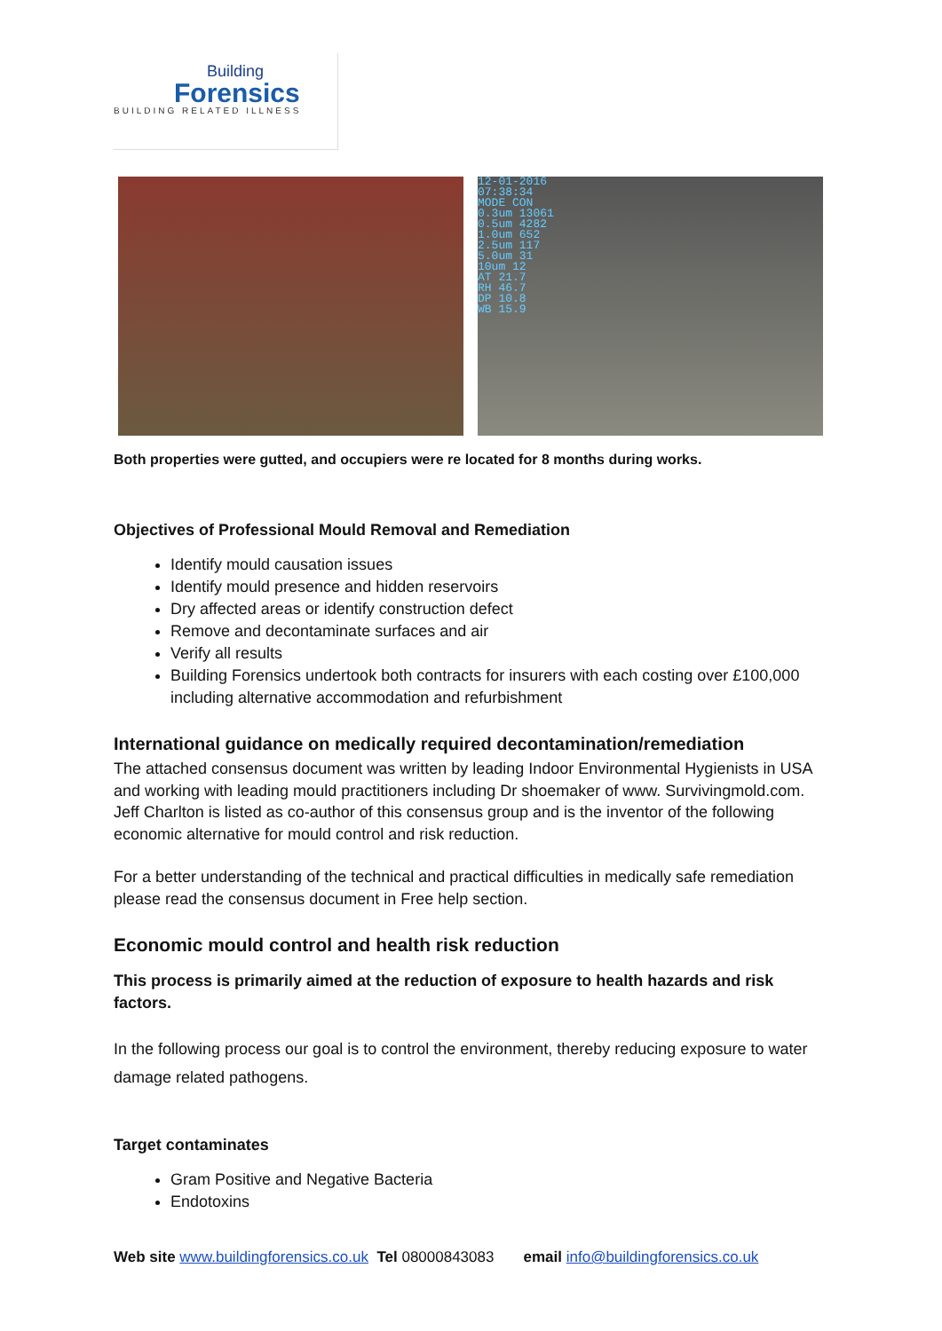Building
Forensics
BUILDING RELATED ILLNESS
12-01-2016
07:38:34
MODE CON
0.3um 13061
0.5um 4282
1.0um 652
2.5um 117
5.0um 31
10um 12
AT 21.7
RH 46.7
DP 10.8
WB 15.9
Both properties were gutted, and occupiers were re located for 8 months during works.
Objectives of Professional Mould Removal and Remediation
Identify mould causation issues
Identify mould presence and hidden reservoirs
Dry affected areas or identify construction defect
Remove and decontaminate surfaces and air
Verify all results
Building Forensics undertook both contracts for insurers with each costing over £100,000 including alternative accommodation and refurbishment
International guidance on medically required decontamination/remediation
The attached consensus document was written by leading Indoor Environmental Hygienists in USA and working with leading mould practitioners including Dr shoemaker of www. Survivingmold.com. Jeff Charlton is listed as co-author of this consensus group and is the inventor of the following economic alternative for mould control and risk reduction.
For a better understanding of the technical and practical difficulties in medically safe remediation please read the consensus document in Free help section.
Economic mould control and health risk reduction
This process is primarily aimed at the reduction of exposure to health hazards and risk factors.
In the following process our goal is to control the environment, thereby reducing exposure to water damage related pathogens.
Target contaminates
Gram Positive and Negative Bacteria
Endotoxins
Web site www.buildingforensics.co.uk Tel 08000843083 email info@buildingforensics.co.uk